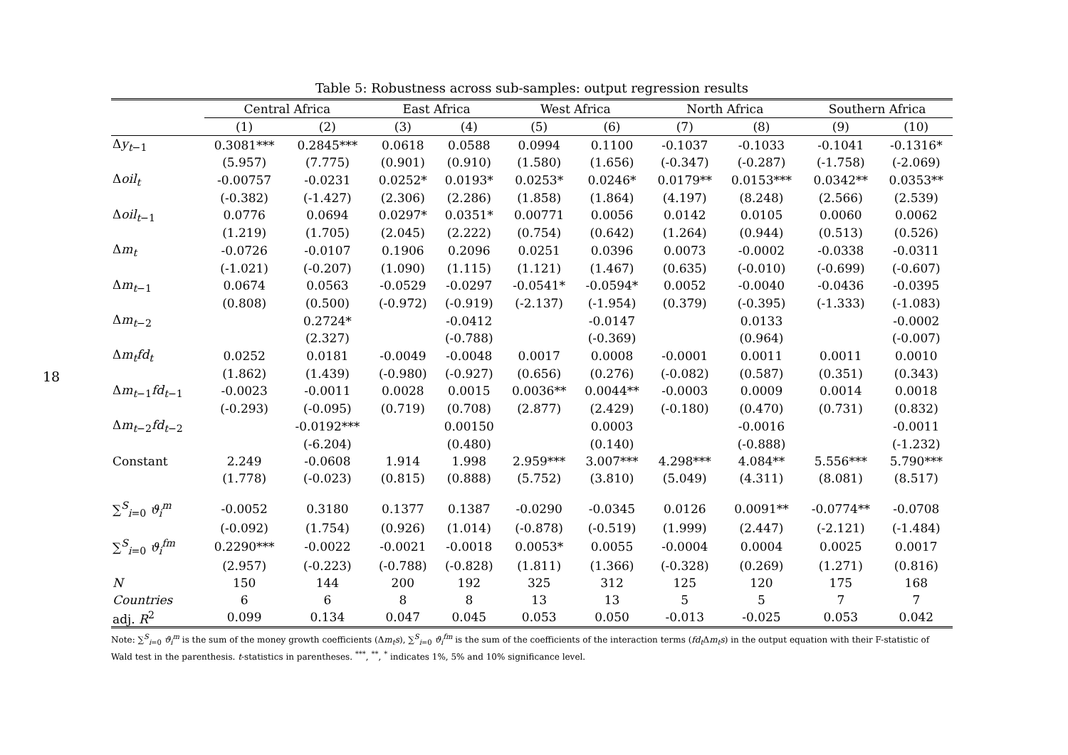18
Table 5: Robustness across sub-samples: output regression results
| | Central Africa | | East Africa | | West Africa | | North Africa | | Southern Africa | |
| --- | --- | --- | --- | --- | --- | --- | --- | --- | --- | --- |
| | (1) | (2) | (3) | (4) | (5) | (6) | (7) | (8) | (9) | (10) |
| Δ y<sub>t−1</sub> | 0.3081*** | 0.2845*** | 0.0618 | 0.0588 | 0.0994 | 0.1100 | -0.1037 | -0.1033 | -0.1041 | -0.1316* |
| | (5.957) | (7.775) | (0.901) | (0.910) | (1.580) | (1.656) | (-0.347) | (-0.287) | (-1.758) | (-2.069) |
| Δ oil<sub>t</sub> | -0.00757 | -0.0231 | 0.0252* | 0.0193* | 0.0253* | 0.0246* | 0.0179** | 0.0153*** | 0.0342** | 0.0353** |
| | (-0.382) | (-1.427) | (2.306) | (2.286) | (1.858) | (1.864) | (4.197) | (8.248) | (2.566) | (2.539) |
| Δ oil<sub>t−1</sub> | 0.0776 | 0.0694 | 0.0297* | 0.0351* | 0.00771 | 0.0056 | 0.0142 | 0.0105 | 0.0060 | 0.0062 |
| | (1.219) | (1.705) | (2.045) | (2.222) | (0.754) | (0.642) | (1.264) | (0.944) | (0.513) | (0.526) |
| Δ m<sub>t</sub> | -0.0726 | -0.0107 | 0.1906 | 0.2096 | 0.0251 | 0.0396 | 0.0073 | -0.0002 | -0.0338 | -0.0311 |
| | (-1.021) | (-0.207) | (1.090) | (1.115) | (1.121) | (1.467) | (0.635) | (-0.010) | (-0.699) | (-0.607) |
| Δ m<sub>t−1</sub> | 0.0674 | 0.0563 | -0.0529 | -0.0297 | -0.0541* | -0.0594* | 0.0052 | -0.0040 | -0.0436 | -0.0395 |
| | (0.808) | (0.500) | (-0.972) | (-0.919) | (-2.137) | (-1.954) | (0.379) | (-0.395) | (-1.333) | (-1.083) |
| Δ m<sub>t−2</sub> | | 0.2724* | | -0.0412 | | -0.0147 | | 0.0133 | | -0.0002 |
| | | (2.327) | | (-0.788) | | (-0.369) | | (0.964) | | (-0.007) |
| Δ m<sub>t</sub> fd<sub>t</sub> | 0.0252 | 0.0181 | -0.0049 | -0.0048 | 0.0017 | 0.0008 | -0.0001 | 0.0011 | 0.0011 | 0.0010 |
| | (1.862) | (1.439) | (-0.980) | (-0.927) | (0.656) | (0.276) | (-0.082) | (0.587) | (0.351) | (0.343) |
| Δ m<sub>t−1</sub> fd<sub>t−1</sub> | -0.0023 | -0.0011 | 0.0028 | 0.0015 | 0.0036** | 0.0044** | -0.0003 | 0.0009 | 0.0014 | 0.0018 |
| | (-0.293) | (-0.095) | (0.719) | (0.708) | (2.877) | (2.429) | (-0.180) | (0.470) | (0.731) | (0.832) |
| Δ m<sub>t−2</sub> fd<sub>t−2</sub> | | -0.0192*** | | 0.00150 | | 0.0003 | | -0.0016 | | -0.0011 |
| | | (-6.204) | | (0.480) | | (0.140) | | (-0.888) | | (-1.232) |
| Constant | 2.249 | -0.0608 | 1.914 | 1.998 | 2.959*** | 3.007*** | 4.298*** | 4.084** | 5.556*** | 5.790*** |
| | (1.778) | (-0.023) | (0.815) | (0.888) | (5.752) | (3.810) | (5.049) | (4.311) | (8.081) | (8.517) |
| ∑<sup>S</sup><sub>i=0</sub> ϑ<sub>i</sub><sup>m</sup> | -0.0052 | 0.3180 | 0.1377 | 0.1387 | -0.0290 | -0.0345 | 0.0126 | 0.0091** | -0.0774** | -0.0708 |
| | (-0.092) | (1.754) | (0.926) | (1.014) | (-0.878) | (-0.519) | (1.999) | (2.447) | (-2.121) | (-1.484) |
| ∑<sup>S</sup><sub>i=0</sub> ϑ<sub>i</sub><sup>fm</sup> | 0.2290*** | -0.0022 | -0.0021 | -0.0018 | 0.0053* | 0.0055 | -0.0004 | 0.0004 | 0.0025 | 0.0017 |
| | (2.957) | (-0.223) | (-0.788) | (-0.828) | (1.811) | (1.366) | (-0.328) | (0.269) | (1.271) | (0.816) |
| N | 150 | 144 | 200 | 192 | 325 | 312 | 125 | 120 | 175 | 168 |
| Countries | 6 | 6 | 8 | 8 | 13 | 13 | 5 | 5 | 7 | 7 |
| adj. R<sup>2</sup> | 0.099 | 0.134 | 0.047 | 0.045 | 0.053 | 0.050 | -0.013 | -0.025 | 0.053 | 0.042 |
Note: ∑<sup>S</sup><sub>i=0</sub> ϑ<sub>i</sub><sup>m</sup> is the sum of the money growth coefficients (Δm<sub>t</sub>s), ∑<sup>S</sup><sub>i=0</sub> ϑ<sub>i</sub><sup>fm</sup> is the sum of the coefficients of the interaction terms (fd<sub>t</sub> Δm<sub>t</sub>s) in the output equation with their F-statistic of Wald test in the parenthesis. t-statistics in parentheses. <sup>***</sup>, <sup>**</sup>, <sup>*</sup> indicates 1%, 5% and 10% significance level.